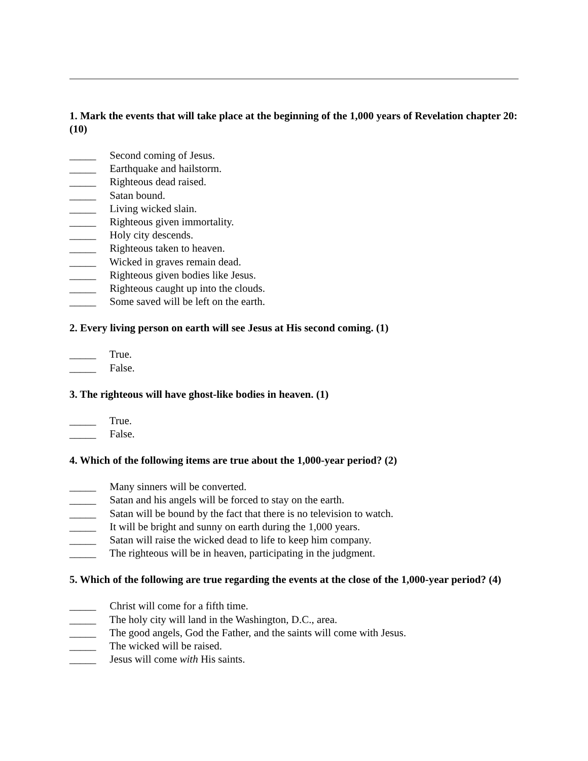1. Mark the events that will take place at the beginning of the 1,000 years of Revelation chapter 20: (10)
_____ Second coming of Jesus.
_____ Earthquake and hailstorm.
_____ Righteous dead raised.
_____ Satan bound.
_____ Living wicked slain.
_____ Righteous given immortality.
_____ Holy city descends.
_____ Righteous taken to heaven.
_____ Wicked in graves remain dead.
_____ Righteous given bodies like Jesus.
_____ Righteous caught up into the clouds.
_____ Some saved will be left on the earth.
2. Every living person on earth will see Jesus at His second coming. (1)
_____ True.
_____ False.
3. The righteous will have ghost-like bodies in heaven. (1)
_____ True.
_____ False.
4. Which of the following items are true about the 1,000-year period? (2)
_____ Many sinners will be converted.
_____ Satan and his angels will be forced to stay on the earth.
_____ Satan will be bound by the fact that there is no television to watch.
_____ It will be bright and sunny on earth during the 1,000 years.
_____ Satan will raise the wicked dead to life to keep him company.
_____ The righteous will be in heaven, participating in the judgment.
5. Which of the following are true regarding the events at the close of the 1,000-year period? (4)
_____ Christ will come for a fifth time.
_____ The holy city will land in the Washington, D.C., area.
_____ The good angels, God the Father, and the saints will come with Jesus.
_____ The wicked will be raised.
_____ Jesus will come with His saints.